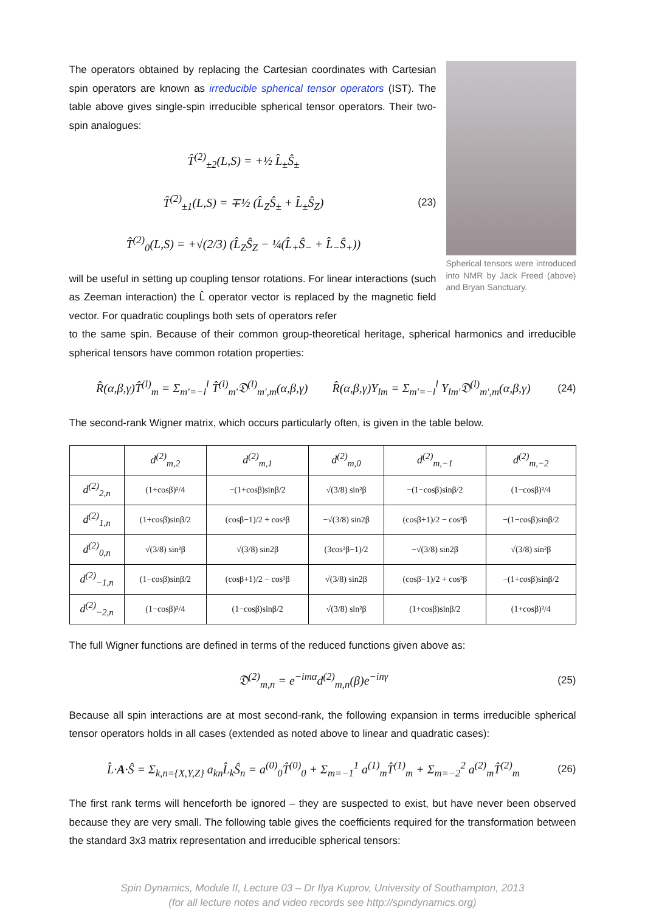The operators obtained by replacing the Cartesian coordinates with Cartesian spin operators are known as irreducible spherical tensor operators (IST). The table above gives single-spin irreducible spherical tensor operators. Their two-spin analogues:
T̂<sup>(2)</sup><sub>±2</sub>(L,S) = +½ L̂<sub>±</sub>Ŝ<sub>±</sub>
T̂<sup>(2)</sup><sub>±1</sub>(L,S) = ∓½ (L̂<sub>Z</sub>Ŝ<sub>±</sub> + L̂<sub>±</sub>Ŝ<sub>Z</sub>)
T̂<sup>(2)</sup><sub>0</sub>(L,S) = +√(2/3) (L̂<sub>Z</sub>Ŝ<sub>Z</sub> − ¼(L̂<sub>+</sub>Ŝ<sub>−</sub> + L̂<sub>−</sub>Ŝ<sub>+</sub>))
(23)
will be useful in setting up coupling tensor rotations. For linear interactions (such as Zeeman interaction) the L̂ operator vector is replaced by the magnetic field vector. For quadratic couplings both sets of operators refer
Spherical tensors were introduced into NMR by Jack Freed (above) and Bryan Sanctuary.
to the same spin. Because of their common group-theoretical heritage, spherical harmonics and irreducible spherical tensors have common rotation properties:
R̂(α,β,γ)T̂<sup>(l)</sup><sub>m</sub> = Σ<sub>m′=−l</sub><sup>l</sup> T̂<sup>(l)</sup><sub>m′</sub>𝔇<sup>(l)</sup><sub>m′,m</sub>(α,β,γ) R̂(α,β,γ)Y<sub>lm</sub> = Σ<sub>m′=−l</sub><sup>l</sup> Y<sub>lm′</sub>𝔇<sup>(l)</sup><sub>m′,m</sub>(α,β,γ)
(24)
The second-rank Wigner matrix, which occurs particularly often, is given in the table below.
| | d<sup>(2)</sup><sub>m,2</sub> | d<sup>(2)</sup><sub>m,1</sub> | d<sup>(2)</sup><sub>m,0</sub> | d<sup>(2)</sup><sub>m,−1</sub> | d<sup>(2)</sup><sub>m,−2</sub> |
| --- | --- | --- | --- | --- | --- |
| d<sup>(2)</sup><sub>2,n</sub> | (1+cosβ)²/4 | −(1+cosβ)sinβ/2 | √(3/8) sin²β | −(1−cosβ)sinβ/2 | (1−cosβ)²/4 |
| d<sup>(2)</sup><sub>1,n</sub> | (1+cosβ)sinβ/2 | (cosβ−1)/2 + cos²β | −√(3/8) sin2β | (cosβ+1)/2 − cos²β | −(1−cosβ)sinβ/2 |
| d<sup>(2)</sup><sub>0,n</sub> | √(3/8) sin²β | √(3/8) sin2β | (3cos²β−1)/2 | −√(3/8) sin2β | √(3/8) sin²β |
| d<sup>(2)</sup><sub>−1,n</sub> | (1−cosβ)sinβ/2 | (cosβ+1)/2 − cos²β | √(3/8) sin2β | (cosβ−1)/2 + cos²β | −(1+cosβ)sinβ/2 |
| d<sup>(2)</sup><sub>−2,n</sub> | (1−cosβ)²/4 | (1−cosβ)sinβ/2 | √(3/8) sin²β | (1+cosβ)sinβ/2 | (1+cosβ)²/4 |
The full Wigner functions are defined in terms of the reduced functions given above as:
𝔇<sup>(2)</sup><sub>m,n</sub> = e<sup>−imα</sup>d<sup>(2)</sup><sub>m,n</sub>(β)e<sup>−inγ</sup>
(25)
Because all spin interactions are at most second-rank, the following expansion in terms irreducible spherical tensor operators holds in all cases (extended as noted above to linear and quadratic cases):
L̂·A·Ŝ = Σ<sub>k,n={X,Y,Z}</sub> a<sub>kn</sub>L̂<sub>k</sub>Ŝ<sub>n</sub> = a<sup>(0)</sup><sub>0</sub>T̂<sup>(0)</sup><sub>0</sub> + Σ<sub>m=−1</sub><sup>1</sup> a<sup>(1)</sup><sub>m</sub>T̂<sup>(1)</sup><sub>m</sub> + Σ<sub>m=−2</sub><sup>2</sup> a<sup>(2)</sup><sub>m</sub>T̂<sup>(2)</sup><sub>m</sub>
(26)
The first rank terms will henceforth be ignored – they are suspected to exist, but have never been observed because they are very small. The following table gives the coefficients required for the transformation between the standard 3x3 matrix representation and irreducible spherical tensors:
Spin Dynamics, Module II, Lecture 03 – Dr Ilya Kuprov, University of Southampton, 2013
(for all lecture notes and video records see http://spindynamics.org)